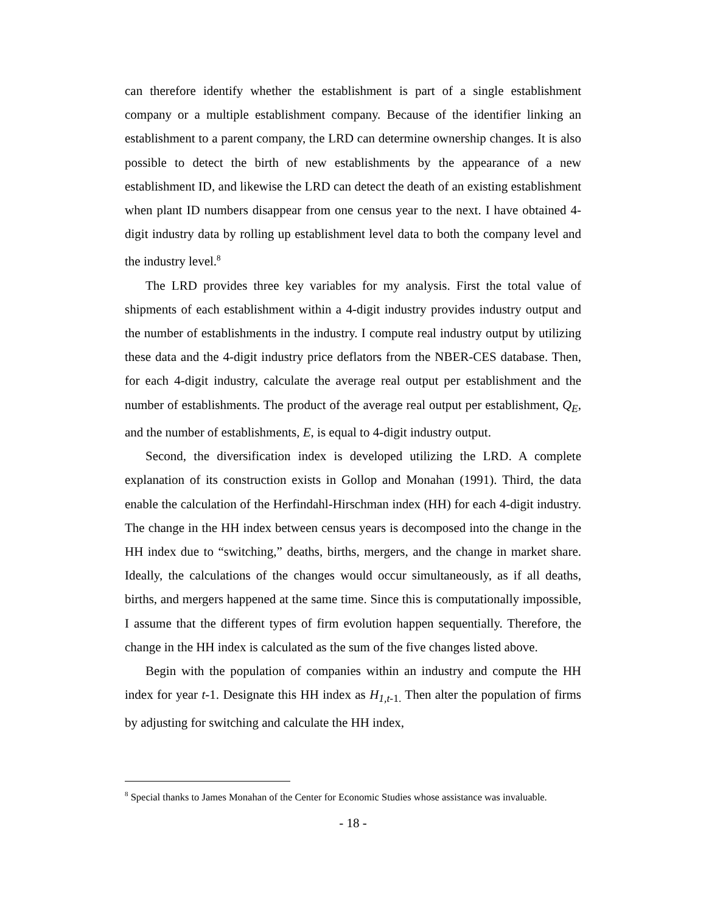can therefore identify whether the establishment is part of a single establishment company or a multiple establishment company. Because of the identifier linking an establishment to a parent company, the LRD can determine ownership changes. It is also possible to detect the birth of new establishments by the appearance of a new establishment ID, and likewise the LRD can detect the death of an existing establishment when plant ID numbers disappear from one census year to the next. I have obtained 4-digit industry data by rolling up establishment level data to both the company level and the industry level.<sup>8</sup>
The LRD provides three key variables for my analysis. First the total value of shipments of each establishment within a 4-digit industry provides industry output and the number of establishments in the industry. I compute real industry output by utilizing these data and the 4-digit industry price deflators from the NBER-CES database. Then, for each 4-digit industry, calculate the average real output per establishment and the number of establishments. The product of the average real output per establishment, Q<sub>E</sub>, and the number of establishments, E, is equal to 4-digit industry output.
Second, the diversification index is developed utilizing the LRD. A complete explanation of its construction exists in Gollop and Monahan (1991). Third, the data enable the calculation of the Herfindahl-Hirschman index (HH) for each 4-digit industry. The change in the HH index between census years is decomposed into the change in the HH index due to “switching,” deaths, births, mergers, and the change in market share. Ideally, the calculations of the changes would occur simultaneously, as if all deaths, births, and mergers happened at the same time. Since this is computationally impossible, I assume that the different types of firm evolution happen sequentially. Therefore, the change in the HH index is calculated as the sum of the five changes listed above.
Begin with the population of companies within an industry and compute the HH index for year t-1. Designate this HH index as H<sub>1,t</sub><sub>-1.</sub> Then alter the population of firms by adjusting for switching and calculate the HH index,
<sup>8</sup> Special thanks to James Monahan of the Center for Economic Studies whose assistance was invaluable.
- 18 -